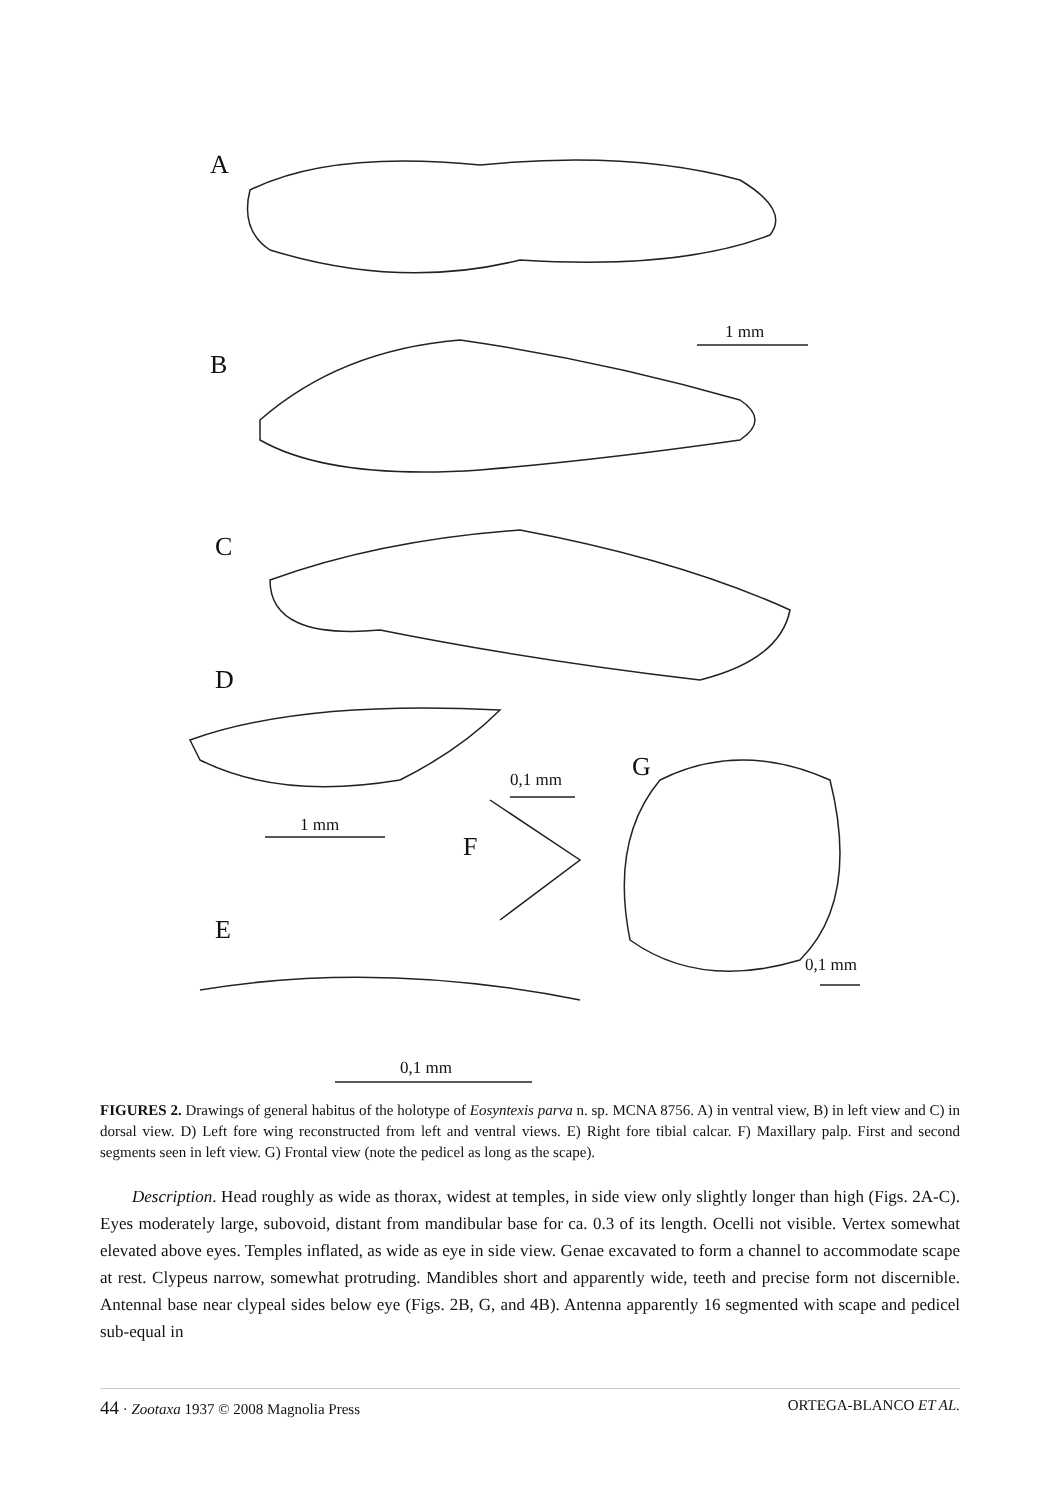A
B
C
D
G
F
E
1 mm
0,1 mm
1 mm
0,1 mm
0,1 mm
FIGURES 2. Drawings of general habitus of the holotype of Eosyntexis parva n. sp. MCNA 8756. A) in ventral view, B) in left view and C) in dorsal view. D) Left fore wing reconstructed from left and ventral views. E) Right fore tibial calcar. F) Maxillary palp. First and second segments seen in left view. G) Frontal view (note the pedicel as long as the scape).
Description. Head roughly as wide as thorax, widest at temples, in side view only slightly longer than high (Figs. 2A-C). Eyes moderately large, subovoid, distant from mandibular base for ca. 0.3 of its length. Ocelli not visible. Vertex somewhat elevated above eyes. Temples inflated, as wide as eye in side view. Genae excavated to form a channel to accommodate scape at rest. Clypeus narrow, somewhat protruding. Mandibles short and apparently wide, teeth and precise form not discernible. Antennal base near clypeal sides below eye (Figs. 2B, G, and 4B). Antenna apparently 16 segmented with scape and pedicel sub-equal in
44 · Zootaxa 1937 © 2008 Magnolia Press ORTEGA-BLANCO ET AL.